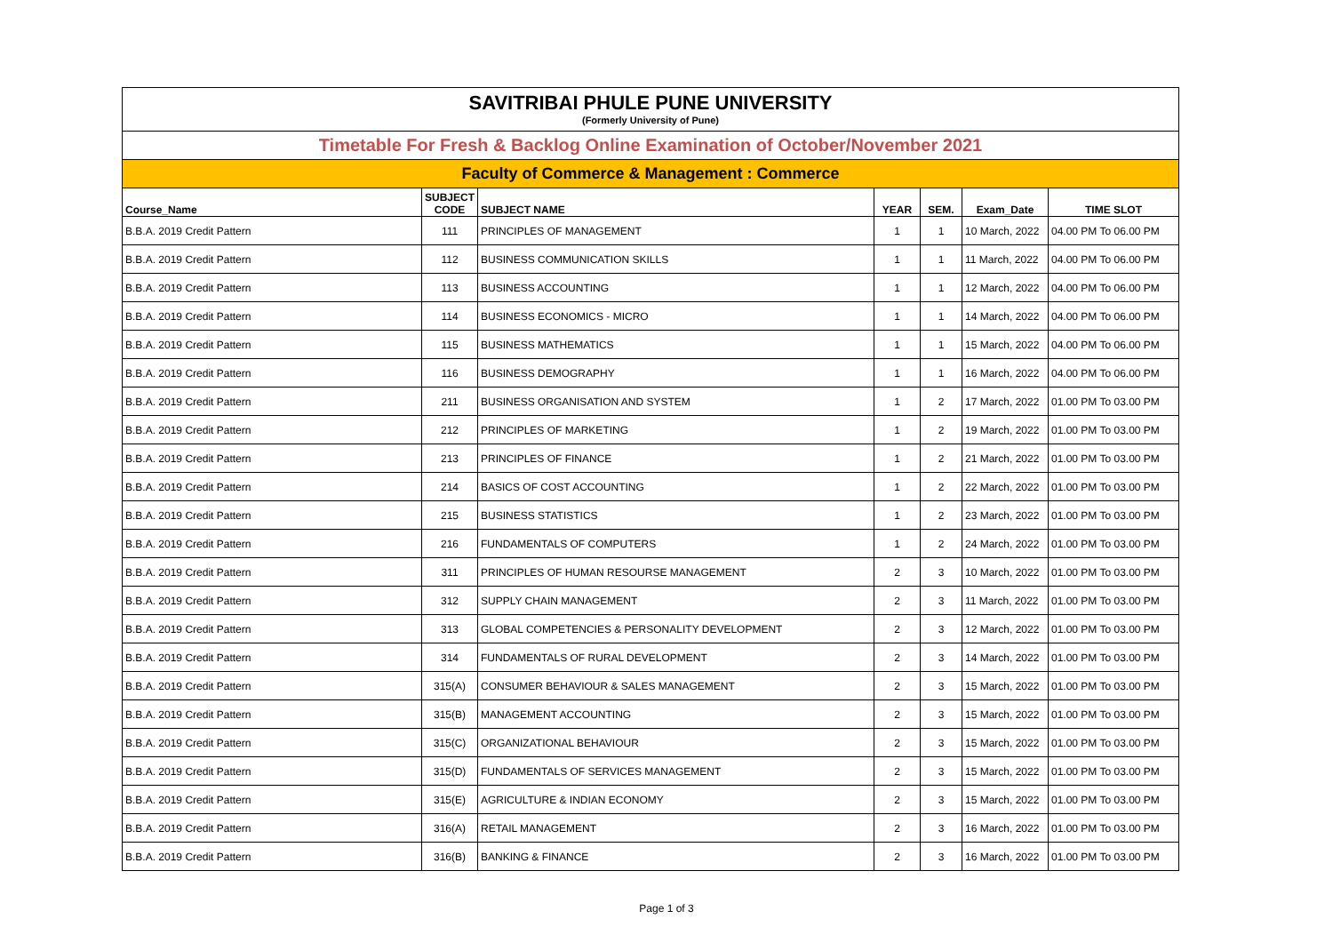SAVITRIBAI PHULE PUNE UNIVERSITY
(Formerly University of Pune)
Timetable For Fresh & Backlog Online Examination of October/November 2021
Faculty of Commerce & Management : Commerce
| Course_Name | SUBJECT CODE | SUBJECT NAME | YEAR | SEM. | Exam_Date | TIME SLOT |
| --- | --- | --- | --- | --- | --- | --- |
| B.B.A. 2019 Credit Pattern | 111 | PRINCIPLES OF MANAGEMENT | 1 | 1 | 10 March, 2022 | 04.00 PM To 06.00 PM |
| B.B.A. 2019 Credit Pattern | 112 | BUSINESS COMMUNICATION SKILLS | 1 | 1 | 11 March, 2022 | 04.00 PM To 06.00 PM |
| B.B.A. 2019 Credit Pattern | 113 | BUSINESS ACCOUNTING | 1 | 1 | 12 March, 2022 | 04.00 PM To 06.00 PM |
| B.B.A. 2019 Credit Pattern | 114 | BUSINESS ECONOMICS - MICRO | 1 | 1 | 14 March, 2022 | 04.00 PM To 06.00 PM |
| B.B.A. 2019 Credit Pattern | 115 | BUSINESS MATHEMATICS | 1 | 1 | 15 March, 2022 | 04.00 PM To 06.00 PM |
| B.B.A. 2019 Credit Pattern | 116 | BUSINESS DEMOGRAPHY | 1 | 1 | 16 March, 2022 | 04.00 PM To 06.00 PM |
| B.B.A. 2019 Credit Pattern | 211 | BUSINESS ORGANISATION AND SYSTEM | 1 | 2 | 17 March, 2022 | 01.00 PM To 03.00 PM |
| B.B.A. 2019 Credit Pattern | 212 | PRINCIPLES OF MARKETING | 1 | 2 | 19 March, 2022 | 01.00 PM To 03.00 PM |
| B.B.A. 2019 Credit Pattern | 213 | PRINCIPLES OF FINANCE | 1 | 2 | 21 March, 2022 | 01.00 PM To 03.00 PM |
| B.B.A. 2019 Credit Pattern | 214 | BASICS OF COST ACCOUNTING | 1 | 2 | 22 March, 2022 | 01.00 PM To 03.00 PM |
| B.B.A. 2019 Credit Pattern | 215 | BUSINESS STATISTICS | 1 | 2 | 23 March, 2022 | 01.00 PM To 03.00 PM |
| B.B.A. 2019 Credit Pattern | 216 | FUNDAMENTALS OF COMPUTERS | 1 | 2 | 24 March, 2022 | 01.00 PM To 03.00 PM |
| B.B.A. 2019 Credit Pattern | 311 | PRINCIPLES OF HUMAN RESOURSE MANAGEMENT | 2 | 3 | 10 March, 2022 | 01.00 PM To 03.00 PM |
| B.B.A. 2019 Credit Pattern | 312 | SUPPLY CHAIN MANAGEMENT | 2 | 3 | 11 March, 2022 | 01.00 PM To 03.00 PM |
| B.B.A. 2019 Credit Pattern | 313 | GLOBAL COMPETENCIES & PERSONALITY DEVELOPMENT | 2 | 3 | 12 March, 2022 | 01.00 PM To 03.00 PM |
| B.B.A. 2019 Credit Pattern | 314 | FUNDAMENTALS OF RURAL DEVELOPMENT | 2 | 3 | 14 March, 2022 | 01.00 PM To 03.00 PM |
| B.B.A. 2019 Credit Pattern | 315(A) | CONSUMER BEHAVIOUR & SALES MANAGEMENT | 2 | 3 | 15 March, 2022 | 01.00 PM To 03.00 PM |
| B.B.A. 2019 Credit Pattern | 315(B) | MANAGEMENT ACCOUNTING | 2 | 3 | 15 March, 2022 | 01.00 PM To 03.00 PM |
| B.B.A. 2019 Credit Pattern | 315(C) | ORGANIZATIONAL BEHAVIOUR | 2 | 3 | 15 March, 2022 | 01.00 PM To 03.00 PM |
| B.B.A. 2019 Credit Pattern | 315(D) | FUNDAMENTALS OF SERVICES MANAGEMENT | 2 | 3 | 15 March, 2022 | 01.00 PM To 03.00 PM |
| B.B.A. 2019 Credit Pattern | 315(E) | AGRICULTURE & INDIAN ECONOMY | 2 | 3 | 15 March, 2022 | 01.00 PM To 03.00 PM |
| B.B.A. 2019 Credit Pattern | 316(A) | RETAIL MANAGEMENT | 2 | 3 | 16 March, 2022 | 01.00 PM To 03.00 PM |
| B.B.A. 2019 Credit Pattern | 316(B) | BANKING & FINANCE | 2 | 3 | 16 March, 2022 | 01.00 PM To 03.00 PM |
Page 1 of 3